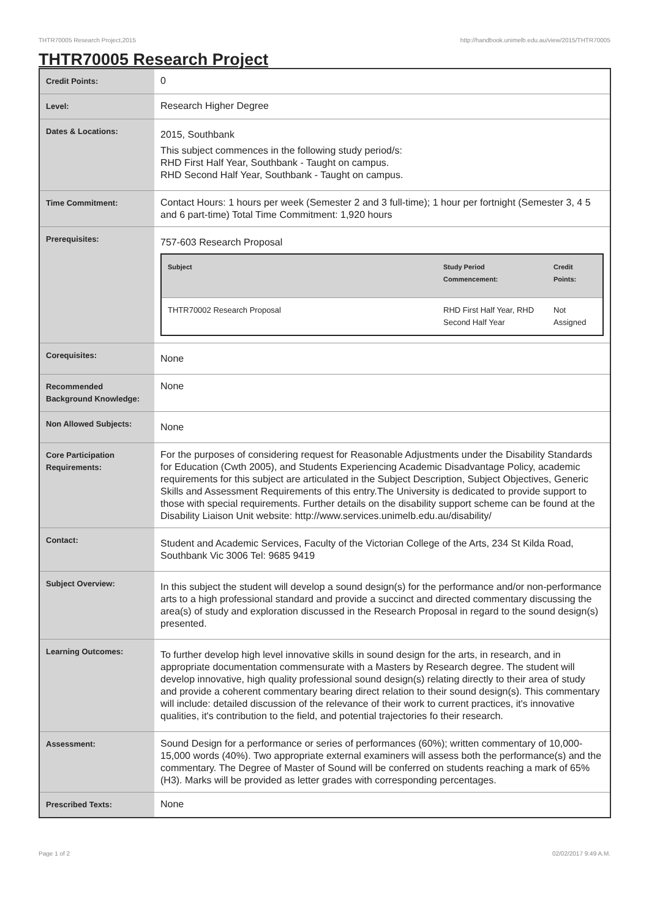THTR70005 Research Project,2015 http://handbook.unimelb.edu.au/view/2015/THTR70005
THTR70005 Research Project
| Credit Points: | 0 |
| Level: | Research Higher Degree |
| Dates & Locations: | 2015, Southbank This subject commences in the following study period/s: RHD First Half Year, Southbank - Taught on campus. RHD Second Half Year, Southbank - Taught on campus. |
| Time Commitment: | Contact Hours: 1 hours per week (Semester 2 and 3 full-time); 1 hour per fortnight (Semester 3, 4 5 and 6 part-time) Total Time Commitment: 1,920 hours |
| Prerequisites: | 757-603 Research Proposal / Subject / Study Period Commencement: / Credit Points: / / --- / --- / --- / / THTR70002 Research Proposal / RHD First Half Year, RHD Second Half Year / Not Assigned / |
| Corequisites: | None |
| Recommended Background Knowledge: | None |
| Non Allowed Subjects: | None |
| Core Participation Requirements: | For the purposes of considering request for Reasonable Adjustments under the Disability Standards for Education (Cwth 2005), and Students Experiencing Academic Disadvantage Policy, academic requirements for this subject are articulated in the Subject Description, Subject Objectives, Generic Skills and Assessment Requirements of this entry.The University is dedicated to provide support to those with special requirements. Further details on the disability support scheme can be found at the Disability Liaison Unit website: http://www.services.unimelb.edu.au/disability/ |
| Contact: | Student and Academic Services, Faculty of the Victorian College of the Arts, 234 St Kilda Road, Southbank Vic 3006 Tel: 9685 9419 |
| Subject Overview: | In this subject the student will develop a sound design(s) for the performance and/or non-performance arts to a high professional standard and provide a succinct and directed commentary discussing the area(s) of study and exploration discussed in the Research Proposal in regard to the sound design(s) presented. |
| Learning Outcomes: | To further develop high level innovative skills in sound design for the arts, in research, and in appropriate documentation commensurate with a Masters by Research degree. The student will develop innovative, high quality professional sound design(s) relating directly to their area of study and provide a coherent commentary bearing direct relation to their sound design(s). This commentary will include: detailed discussion of the relevance of their work to current practices, it's innovative qualities, it's contribution to the field, and potential trajectories fo their research. |
| Assessment: | Sound Design for a performance or series of performances (60%); written commentary of 10,000-15,000 words (40%). Two appropriate external examiners will assess both the performance(s) and the commentary. The Degree of Master of Sound will be conferred on students reaching a mark of 65% (H3). Marks will be provided as letter grades with corresponding percentages. |
| Prescribed Texts: | None |
Page 1 of 2 02/02/2017 9:49 A.M.